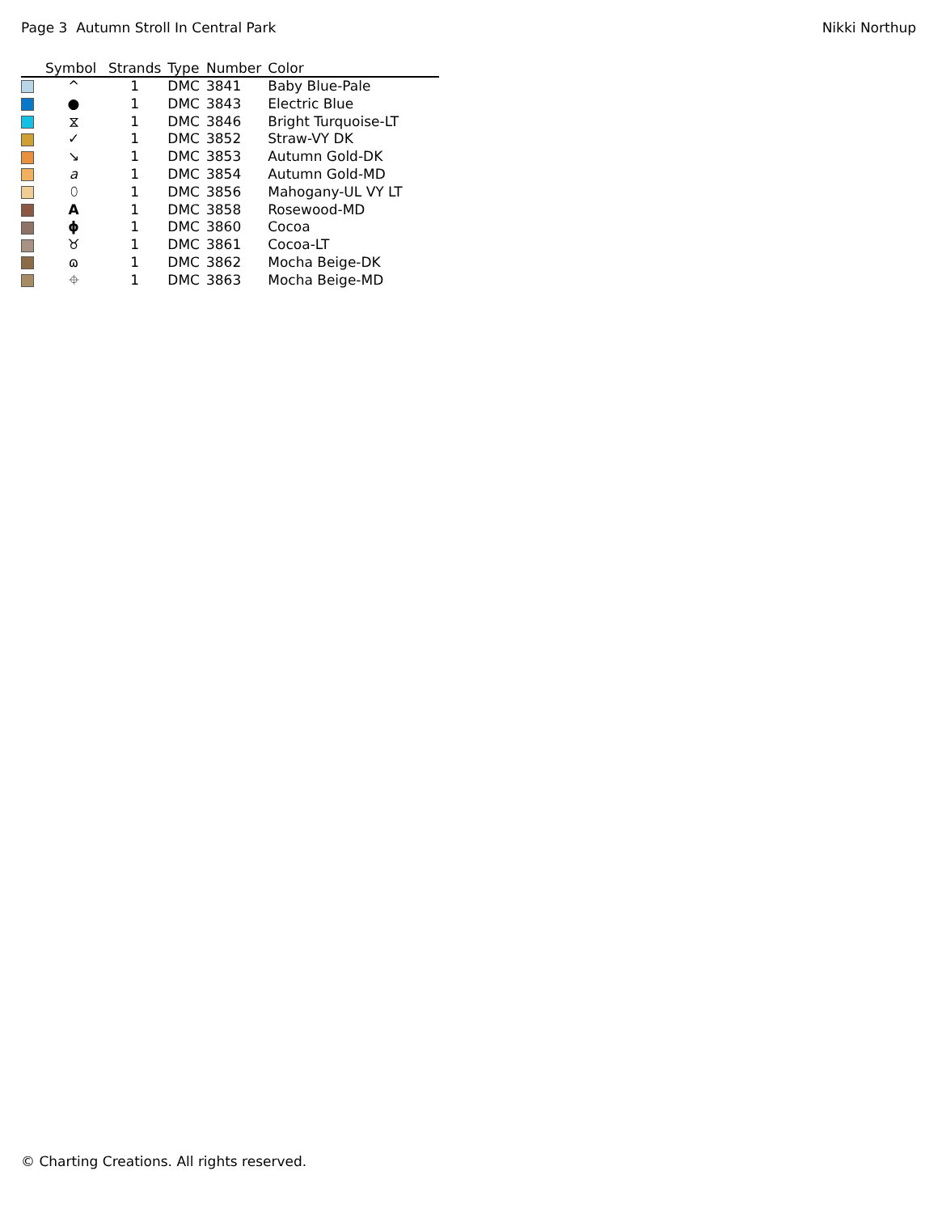Page 3 Autumn Stroll In Central Park Nikki Northup
| | Symbol | Strands | Type | Number | Color |
| --- | --- | --- | --- | --- | --- |
| | ^ | 1 | DMC | 3841 | Baby Blue-Pale |
| | ● | 1 | DMC | 3843 | Electric Blue |
| | ⧖ | 1 | DMC | 3846 | Bright Turquoise-LT |
| | ✓ | 1 | DMC | 3852 | Straw-VY DK |
| | ↘ | 1 | DMC | 3853 | Autumn Gold-DK |
| | a | 1 | DMC | 3854 | Autumn Gold-MD |
| | ⬯ | 1 | DMC | 3856 | Mahogany-UL VY LT |
| | A | 1 | DMC | 3858 | Rosewood-MD |
| | ϕ | 1 | DMC | 3860 | Cocoa |
| | ♉ | 1 | DMC | 3861 | Cocoa-LT |
| | ɷ | 1 | DMC | 3862 | Mocha Beige-DK |
| | ⌖ | 1 | DMC | 3863 | Mocha Beige-MD |
© Charting Creations. All rights reserved.